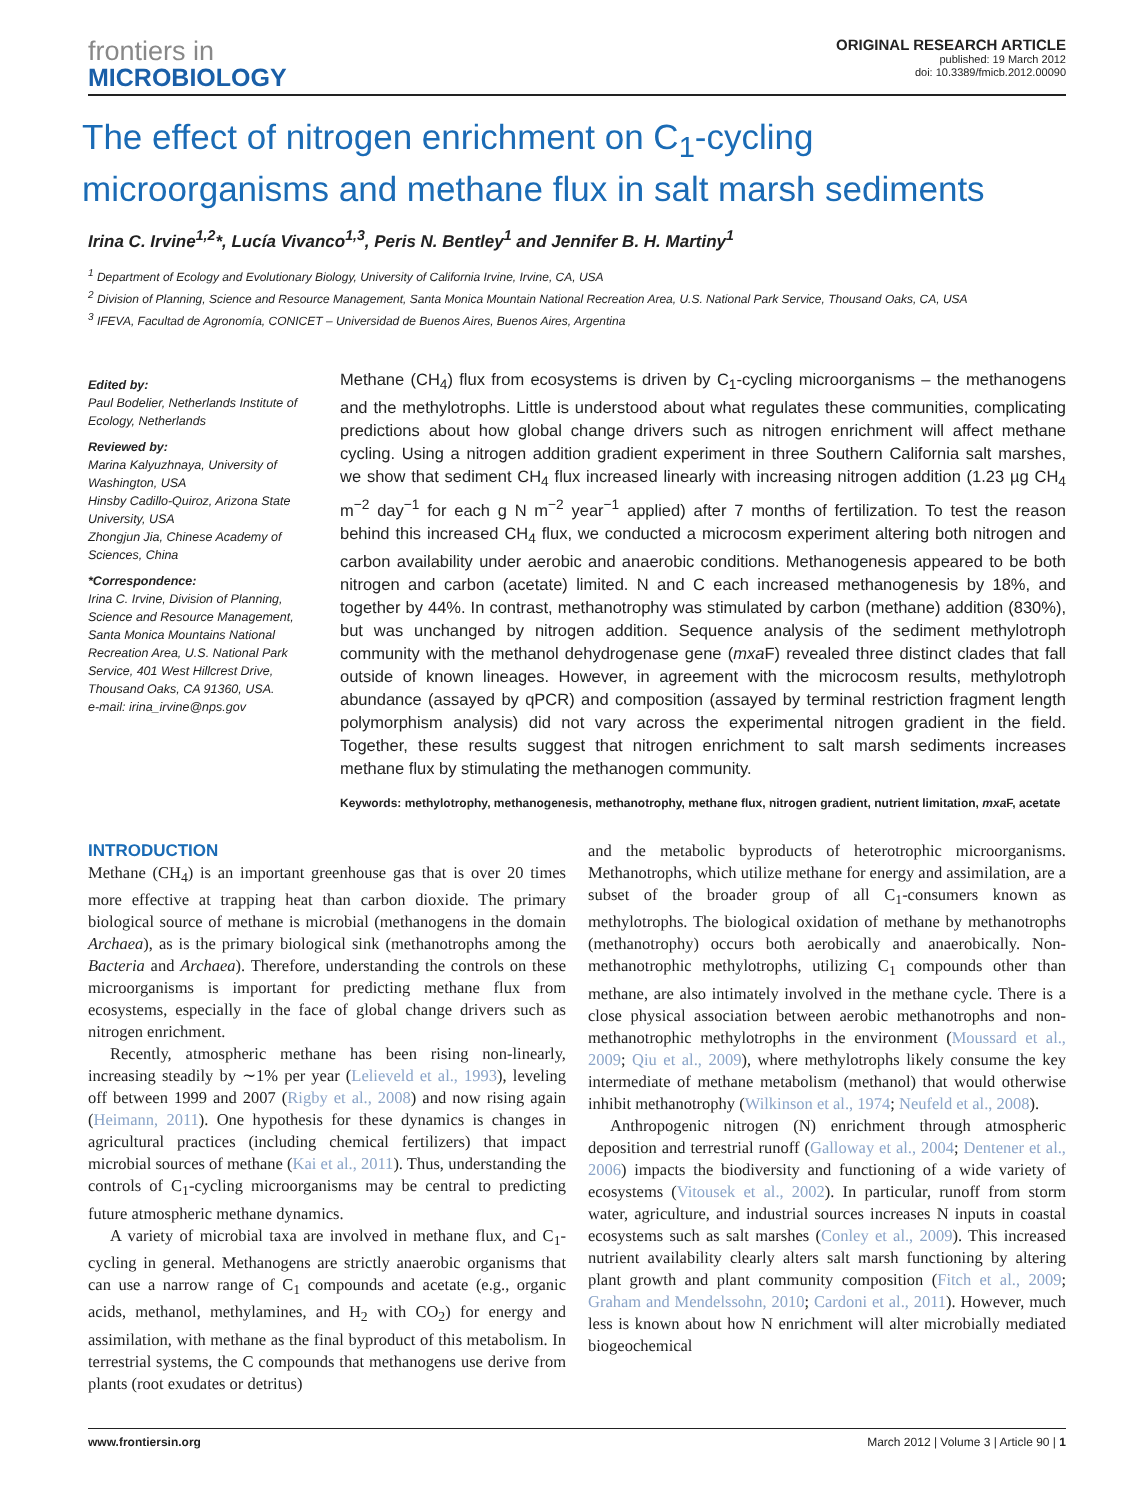frontiers in
MICROBIOLOGY
ORIGINAL RESEARCH ARTICLE
published: 19 March 2012
doi: 10.3389/fmicb.2012.00090
The effect of nitrogen enrichment on C<sub>1</sub>-cycling microorganisms and methane flux in salt marsh sediments
Irina C. Irvine<sup>1,2</sup>*, Lucía Vivanco<sup>1,3</sup>, Peris N. Bentley<sup>1</sup> and Jennifer B. H. Martiny<sup>1</sup>
<sup>1</sup> Department of Ecology and Evolutionary Biology, University of California Irvine, Irvine, CA, USA
<sup>2</sup> Division of Planning, Science and Resource Management, Santa Monica Mountain National Recreation Area, U.S. National Park Service, Thousand Oaks, CA, USA
<sup>3</sup> IFEVA, Facultad de Agronomía, CONICET – Universidad de Buenos Aires, Buenos Aires, Argentina
Edited by:
Paul Bodelier, Netherlands Institute of Ecology, Netherlands
Reviewed by:
Marina Kalyuzhnaya, University of Washington, USA
Hinsby Cadillo-Quiroz, Arizona State University, USA
Zhongjun Jia, Chinese Academy of Sciences, China
*Correspondence:
Irina C. Irvine, Division of Planning, Science and Resource Management, Santa Monica Mountains National Recreation Area, U.S. National Park Service, 401 West Hillcrest Drive, Thousand Oaks, CA 91360, USA.
e-mail: irina_irvine@nps.gov
Methane (CH<sub>4</sub>) flux from ecosystems is driven by C<sub>1</sub>-cycling microorganisms – the methanogens and the methylotrophs. Little is understood about what regulates these communities, complicating predictions about how global change drivers such as nitrogen enrichment will affect methane cycling. Using a nitrogen addition gradient experiment in three Southern California salt marshes, we show that sediment CH<sub>4</sub> flux increased linearly with increasing nitrogen addition (1.23 µg CH<sub>4</sub> m<sup>−2</sup> day<sup>−1</sup> for each g N m<sup>−2</sup> year<sup>−1</sup> applied) after 7 months of fertilization. To test the reason behind this increased CH<sub>4</sub> flux, we conducted a microcosm experiment altering both nitrogen and carbon availability under aerobic and anaerobic conditions. Methanogenesis appeared to be both nitrogen and carbon (acetate) limited. N and C each increased methanogenesis by 18%, and together by 44%. In contrast, methanotrophy was stimulated by carbon (methane) addition (830%), but was unchanged by nitrogen addition. Sequence analysis of the sediment methylotroph community with the methanol dehydrogenase gene (mxa F) revealed three distinct clades that fall outside of known lineages. However, in agreement with the microcosm results, methylotroph abundance (assayed by qPCR) and composition (assayed by terminal restriction fragment length polymorphism analysis) did not vary across the experimental nitrogen gradient in the field. Together, these results suggest that nitrogen enrichment to salt marsh sediments increases methane flux by stimulating the methanogen community.
Keywords: methylotrophy, methanogenesis, methanotrophy, methane flux, nitrogen gradient, nutrient limitation, mxa F, acetate
INTRODUCTION
Methane (CH<sub>4</sub>) is an important greenhouse gas that is over 20 times more effective at trapping heat than carbon dioxide. The primary biological source of methane is microbial (methanogens in the domain Archaea), as is the primary biological sink (methanotrophs among the Bacteria and Archaea). Therefore, understanding the controls on these microorganisms is important for predicting methane flux from ecosystems, especially in the face of global change drivers such as nitrogen enrichment.
Recently, atmospheric methane has been rising non-linearly, increasing steadily by ∼1% per year (Lelieveld et al., 1993), leveling off between 1999 and 2007 (Rigby et al., 2008) and now rising again (Heimann, 2011). One hypothesis for these dynamics is changes in agricultural practices (including chemical fertilizers) that impact microbial sources of methane (Kai et al., 2011). Thus, understanding the controls of C<sub>1</sub>-cycling microorganisms may be central to predicting future atmospheric methane dynamics.
A variety of microbial taxa are involved in methane flux, and C<sub>1</sub>-cycling in general. Methanogens are strictly anaerobic organisms that can use a narrow range of C<sub>1</sub> compounds and acetate (e.g., organic acids, methanol, methylamines, and H<sub>2</sub> with CO<sub>2</sub>) for energy and assimilation, with methane as the final byproduct of this metabolism. In terrestrial systems, the C compounds that methanogens use derive from plants (root exudates or detritus)
and the metabolic byproducts of heterotrophic microorganisms. Methanotrophs, which utilize methane for energy and assimilation, are a subset of the broader group of all C<sub>1</sub>-consumers known as methylotrophs. The biological oxidation of methane by methanotrophs (methanotrophy) occurs both aerobically and anaerobically. Non-methanotrophic methylotrophs, utilizing C<sub>1</sub> compounds other than methane, are also intimately involved in the methane cycle. There is a close physical association between aerobic methanotrophs and non-methanotrophic methylotrophs in the environment (Moussard et al., 2009; Qiu et al., 2009), where methylotrophs likely consume the key intermediate of methane metabolism (methanol) that would otherwise inhibit methanotrophy (Wilkinson et al., 1974; Neufeld et al., 2008).
Anthropogenic nitrogen (N) enrichment through atmospheric deposition and terrestrial runoff (Galloway et al., 2004; Dentener et al., 2006) impacts the biodiversity and functioning of a wide variety of ecosystems (Vitousek et al., 2002). In particular, runoff from storm water, agriculture, and industrial sources increases N inputs in coastal ecosystems such as salt marshes (Conley et al., 2009). This increased nutrient availability clearly alters salt marsh functioning by altering plant growth and plant community composition (Fitch et al., 2009; Graham and Mendelssohn, 2010; Cardoni et al., 2011). However, much less is known about how N enrichment will alter microbially mediated biogeochemical
www.frontiersin.org March 2012 | Volume 3 | Article 90 | 1